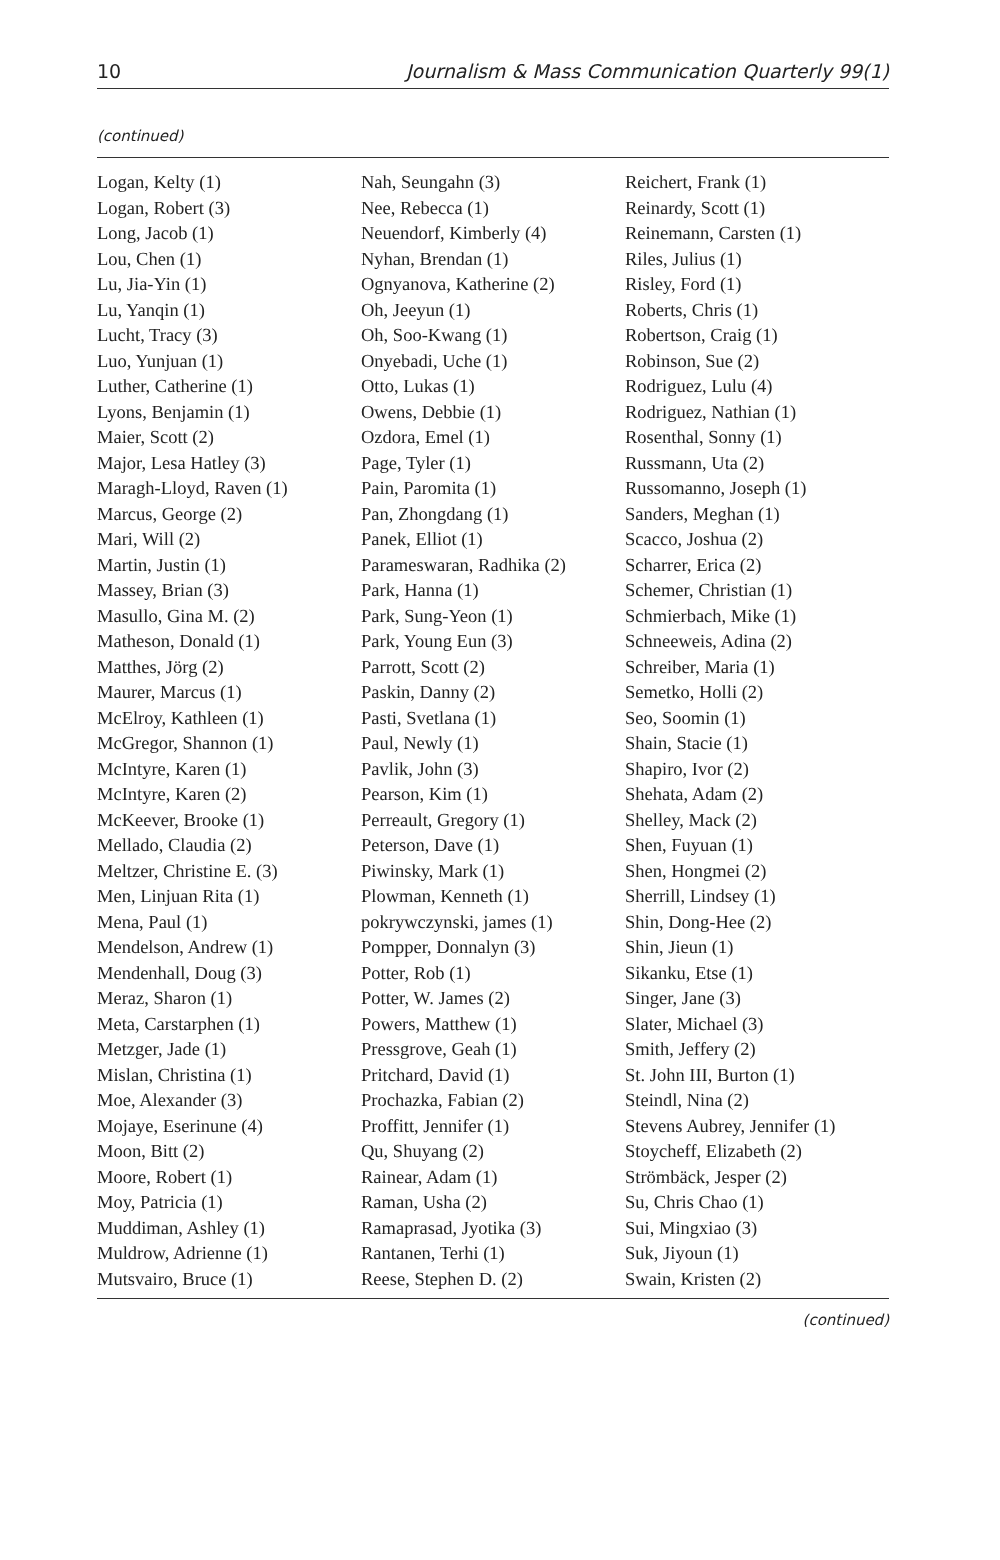10 Journalism & Mass Communication Quarterly 99(1)
(continued)
| Logan, Kelty (1) Logan, Robert (3) Long, Jacob (1) Lou, Chen (1) Lu, Jia-Yin (1) Lu, Yanqin (1) Lucht, Tracy (3) Luo, Yunjuan (1) Luther, Catherine (1) Lyons, Benjamin (1) Maier, Scott (2) Major, Lesa Hatley (3) Maragh-Lloyd, Raven (1) Marcus, George (2) Mari, Will (2) Martin, Justin (1) Massey, Brian (3) Masullo, Gina M. (2) Matheson, Donald (1) Matthes, Jörg (2) Maurer, Marcus (1) McElroy, Kathleen (1) McGregor, Shannon (1) McIntyre, Karen (1) McIntyre, Karen (2) McKeever, Brooke (1) Mellado, Claudia (2) Meltzer, Christine E. (3) Men, Linjuan Rita (1) Mena, Paul (1) Mendelson, Andrew (1) Mendenhall, Doug (3) Meraz, Sharon (1) Meta, Carstarphen (1) Metzger, Jade (1) Mislan, Christina (1) Moe, Alexander (3) Mojaye, Eserinune (4) Moon, Bitt (2) Moore, Robert (1) Moy, Patricia (1) Muddiman, Ashley (1) Muldrow, Adrienne (1) Mutsvairo, Bruce (1) | Nah, Seungahn (3) Nee, Rebecca (1) Neuendorf, Kimberly (4) Nyhan, Brendan (1) Ognyanova, Katherine (2) Oh, Jeeyun (1) Oh, Soo-Kwang (1) Onyebadi, Uche (1) Otto, Lukas (1) Owens, Debbie (1) Ozdora, Emel (1) Page, Tyler (1) Pain, Paromita (1) Pan, Zhongdang (1) Panek, Elliot (1) Parameswaran, Radhika (2) Park, Hanna (1) Park, Sung-Yeon (1) Park, Young Eun (3) Parrott, Scott (2) Paskin, Danny (2) Pasti, Svetlana (1) Paul, Newly (1) Pavlik, John (3) Pearson, Kim (1) Perreault, Gregory (1) Peterson, Dave (1) Piwinsky, Mark (1) Plowman, Kenneth (1) pokrywczynski, james (1) Pompper, Donnalyn (3) Potter, Rob (1) Potter, W. James (2) Powers, Matthew (1) Pressgrove, Geah (1) Pritchard, David (1) Prochazka, Fabian (2) Proffitt, Jennifer (1) Qu, Shuyang (2) Rainear, Adam (1) Raman, Usha (2) Ramaprasad, Jyotika (3) Rantanen, Terhi (1) Reese, Stephen D. (2) | Reichert, Frank (1) Reinardy, Scott (1) Reinemann, Carsten (1) Riles, Julius (1) Risley, Ford (1) Roberts, Chris (1) Robertson, Craig (1) Robinson, Sue (2) Rodriguez, Lulu (4) Rodriguez, Nathian (1) Rosenthal, Sonny (1) Russmann, Uta (2) Russomanno, Joseph (1) Sanders, Meghan (1) Scacco, Joshua (2) Scharrer, Erica (2) Schemer, Christian (1) Schmierbach, Mike (1) Schneeweis, Adina (2) Schreiber, Maria (1) Semetko, Holli (2) Seo, Soomin (1) Shain, Stacie (1) Shapiro, Ivor (2) Shehata, Adam (2) Shelley, Mack (2) Shen, Fuyuan (1) Shen, Hongmei (2) Sherrill, Lindsey (1) Shin, Dong-Hee (2) Shin, Jieun (1) Sikanku, Etse (1) Singer, Jane (3) Slater, Michael (3) Smith, Jeffery (2) St. John III, Burton (1) Steindl, Nina (2) Stevens Aubrey, Jennifer (1) Stoycheff, Elizabeth (2) Strömbäck, Jesper (2) Su, Chris Chao (1) Sui, Mingxiao (3) Suk, Jiyoun (1) Swain, Kristen (2) |
(continued)